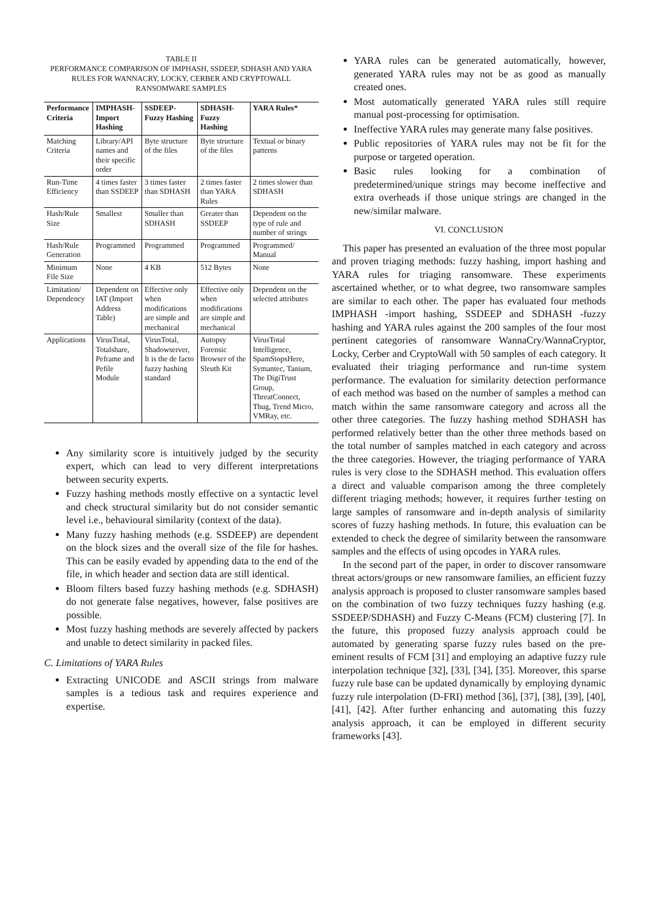TABLE II
PERFORMANCE COMPARISON OF IMPHASH, SSDEEP, SDHASH AND YARA RULES FOR WANNACRY, LOCKY, CERBER AND CRYPTOWALL RANSOMWARE SAMPLES
| Performance Criteria | IMPHASH-Import Hashing | SSDEEP-Fuzzy Hashing | SDHASH-Fuzzy Hashing | YARA Rules* |
| --- | --- | --- | --- | --- |
| Matching Criteria | Library/API names and their specific order | Byte structure of the files | Byte structure of the files | Textual or binary patterns |
| Run-Time Efficiency | 4 times faster than SSDEEP | 3 times faster than SDHASH | 2 times faster than YARA Rules | 2 times slower than SDHASH |
| Hash/Rule Size | Smallest | Smaller than SDHASH | Greater than SSDEEP | Dependent on the type of rule and number of strings |
| Hash/Rule Generation | Programmed | Programmed | Programmed | Programmed/ Manual |
| Minimum File Size | None | 4 KB | 512 Bytes | None |
| Limitation/ Dependency | Dependent on IAT (Import Address Table) | Effective only when modifications are simple and mechanical | Effective only when modifications are simple and mechanical | Dependent on the selected attributes |
| Applications | VirusTotal, Totalshare, Peframe and Pefile Module | VirusTotal, Shadowserver, It is the de facto fuzzy hashing standard | Autopsy Forensic Browser of the Sleuth Kit | VirusTotal Intelligence, SpamStopsHere, Symantec, Tanium, The DigiTrust Group, ThreatConnect, Thug, Trend Micro, VMRay, etc. |
Any similarity score is intuitively judged by the security expert, which can lead to very different interpretations between security experts.
Fuzzy hashing methods mostly effective on a syntactic level and check structural similarity but do not consider semantic level i.e., behavioural similarity (context of the data).
Many fuzzy hashing methods (e.g. SSDEEP) are dependent on the block sizes and the overall size of the file for hashes. This can be easily evaded by appending data to the end of the file, in which header and section data are still identical.
Bloom filters based fuzzy hashing methods (e.g. SDHASH) do not generate false negatives, however, false positives are possible.
Most fuzzy hashing methods are severely affected by packers and unable to detect similarity in packed files.
C. Limitations of YARA Rules
Extracting UNICODE and ASCII strings from malware samples is a tedious task and requires experience and expertise.
YARA rules can be generated automatically, however, generated YARA rules may not be as good as manually created ones.
Most automatically generated YARA rules still require manual post-processing for optimisation.
Ineffective YARA rules may generate many false positives.
Public repositories of YARA rules may not be fit for the purpose or targeted operation.
Basic rules looking for a combination of predetermined/unique strings may become ineffective and extra overheads if those unique strings are changed in the new/similar malware.
VI. CONCLUSION
This paper has presented an evaluation of the three most popular and proven triaging methods: fuzzy hashing, import hashing and YARA rules for triaging ransomware. These experiments ascertained whether, or to what degree, two ransomware samples are similar to each other. The paper has evaluated four methods IMPHASH -import hashing, SSDEEP and SDHASH -fuzzy hashing and YARA rules against the 200 samples of the four most pertinent categories of ransomware WannaCry/WannaCryptor, Locky, Cerber and CryptoWall with 50 samples of each category. It evaluated their triaging performance and run-time system performance. The evaluation for similarity detection performance of each method was based on the number of samples a method can match within the same ransomware category and across all the other three categories. The fuzzy hashing method SDHASH has performed relatively better than the other three methods based on the total number of samples matched in each category and across the three categories. However, the triaging performance of YARA rules is very close to the SDHASH method. This evaluation offers a direct and valuable comparison among the three completely different triaging methods; however, it requires further testing on large samples of ransomware and in-depth analysis of similarity scores of fuzzy hashing methods. In future, this evaluation can be extended to check the degree of similarity between the ransomware samples and the effects of using opcodes in YARA rules.
In the second part of the paper, in order to discover ransomware threat actors/groups or new ransomware families, an efficient fuzzy analysis approach is proposed to cluster ransomware samples based on the combination of two fuzzy techniques fuzzy hashing (e.g. SSDEEP/SDHASH) and Fuzzy C-Means (FCM) clustering [7]. In the future, this proposed fuzzy analysis approach could be automated by generating sparse fuzzy rules based on the pre-eminent results of FCM [31] and employing an adaptive fuzzy rule interpolation technique [32], [33], [34], [35]. Moreover, this sparse fuzzy rule base can be updated dynamically by employing dynamic fuzzy rule interpolation (D-FRI) method [36], [37], [38], [39], [40], [41], [42]. After further enhancing and automating this fuzzy analysis approach, it can be employed in different security frameworks [43].